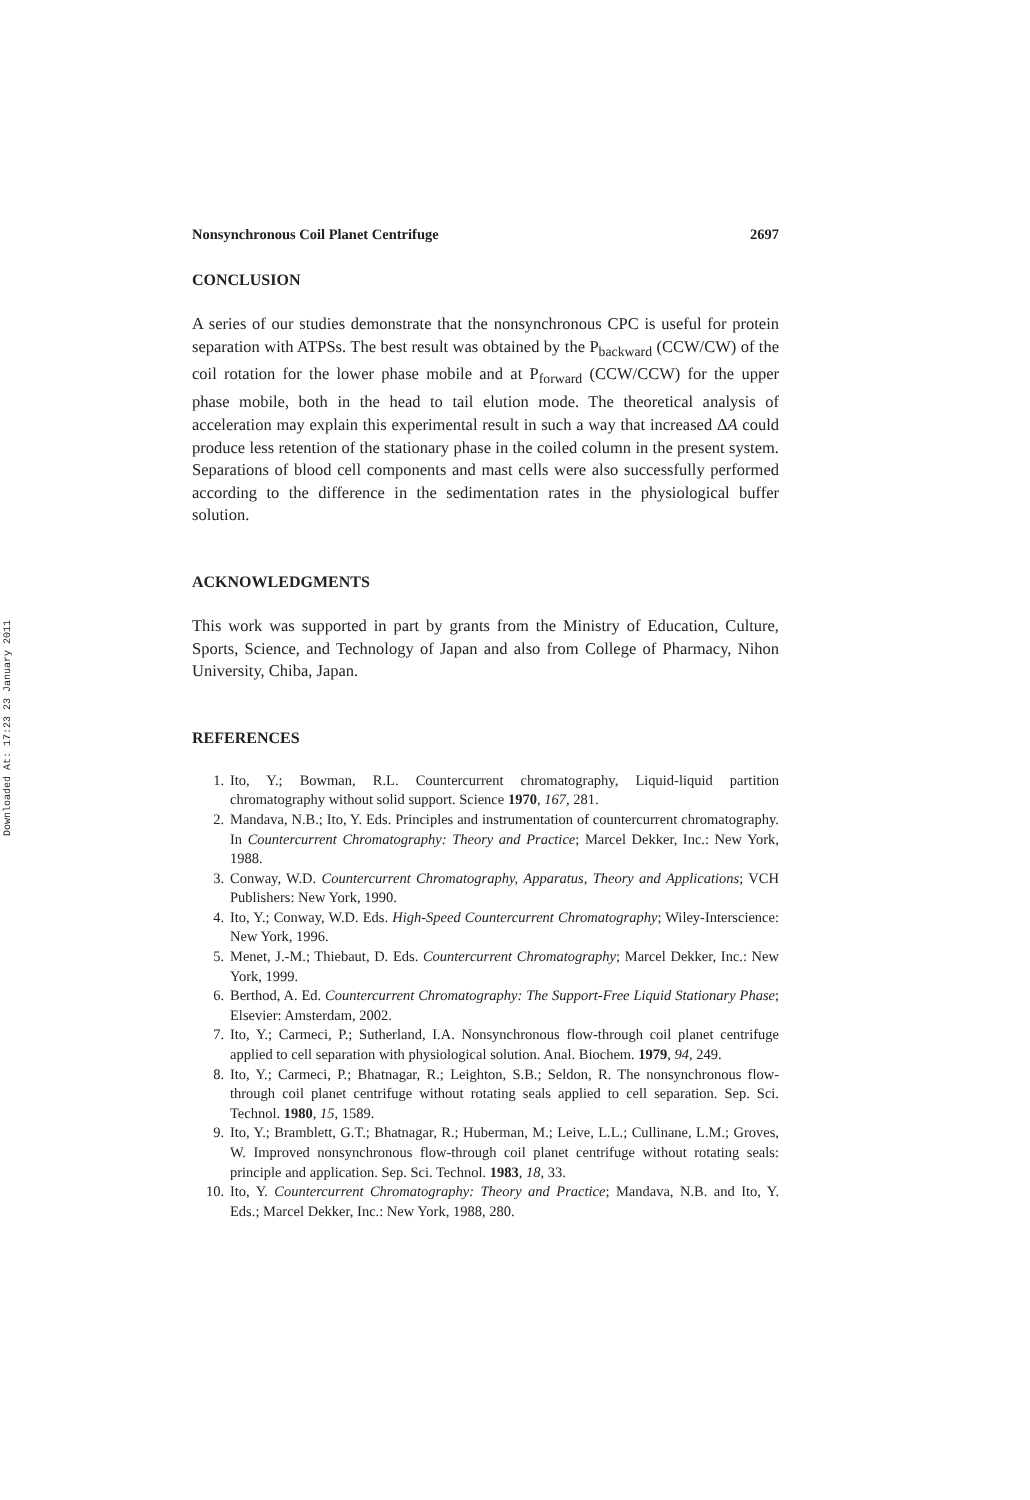Downloaded At: 17:23 23 January 2011
Nonsynchronous Coil Planet Centrifuge 2697
CONCLUSION
A series of our studies demonstrate that the nonsynchronous CPC is useful for protein separation with ATPSs. The best result was obtained by the P<sub>backward</sub> (CCW/CW) of the coil rotation for the lower phase mobile and at P<sub>forward</sub> (CCW/CCW) for the upper phase mobile, both in the head to tail elution mode. The theoretical analysis of acceleration may explain this experimental result in such a way that increased ΔA could produce less retention of the stationary phase in the coiled column in the present system. Separations of blood cell components and mast cells were also successfully performed according to the difference in the sedimentation rates in the physiological buffer solution.
ACKNOWLEDGMENTS
This work was supported in part by grants from the Ministry of Education, Culture, Sports, Science, and Technology of Japan and also from College of Pharmacy, Nihon University, Chiba, Japan.
REFERENCES
1. Ito, Y.; Bowman, R.L. Countercurrent chromatography, Liquid-liquid partition chromatography without solid support. Science 1970, 167, 281.
2. Mandava, N.B.; Ito, Y. Eds. Principles and instrumentation of countercurrent chromatography. In Countercurrent Chromatography: Theory and Practice; Marcel Dekker, Inc.: New York, 1988.
3. Conway, W.D. Countercurrent Chromatography, Apparatus, Theory and Applications; VCH Publishers: New York, 1990.
4. Ito, Y.; Conway, W.D. Eds. High-Speed Countercurrent Chromatography; Wiley-Interscience: New York, 1996.
5. Menet, J.-M.; Thiebaut, D. Eds. Countercurrent Chromatography; Marcel Dekker, Inc.: New York, 1999.
6. Berthod, A. Ed. Countercurrent Chromatography: The Support-Free Liquid Stationary Phase; Elsevier: Amsterdam, 2002.
7. Ito, Y.; Carmeci, P.; Sutherland, I.A. Nonsynchronous flow-through coil planet centrifuge applied to cell separation with physiological solution. Anal. Biochem. 1979, 94, 249.
8. Ito, Y.; Carmeci, P.; Bhatnagar, R.; Leighton, S.B.; Seldon, R. The nonsynchronous flow-through coil planet centrifuge without rotating seals applied to cell separation. Sep. Sci. Technol. 1980, 15, 1589.
9. Ito, Y.; Bramblett, G.T.; Bhatnagar, R.; Huberman, M.; Leive, L.L.; Cullinane, L.M.; Groves, W. Improved nonsynchronous flow-through coil planet centrifuge without rotating seals: principle and application. Sep. Sci. Technol. 1983, 18, 33.
10. Ito, Y. Countercurrent Chromatography: Theory and Practice; Mandava, N.B. and Ito, Y. Eds.; Marcel Dekker, Inc.: New York, 1988, 280.